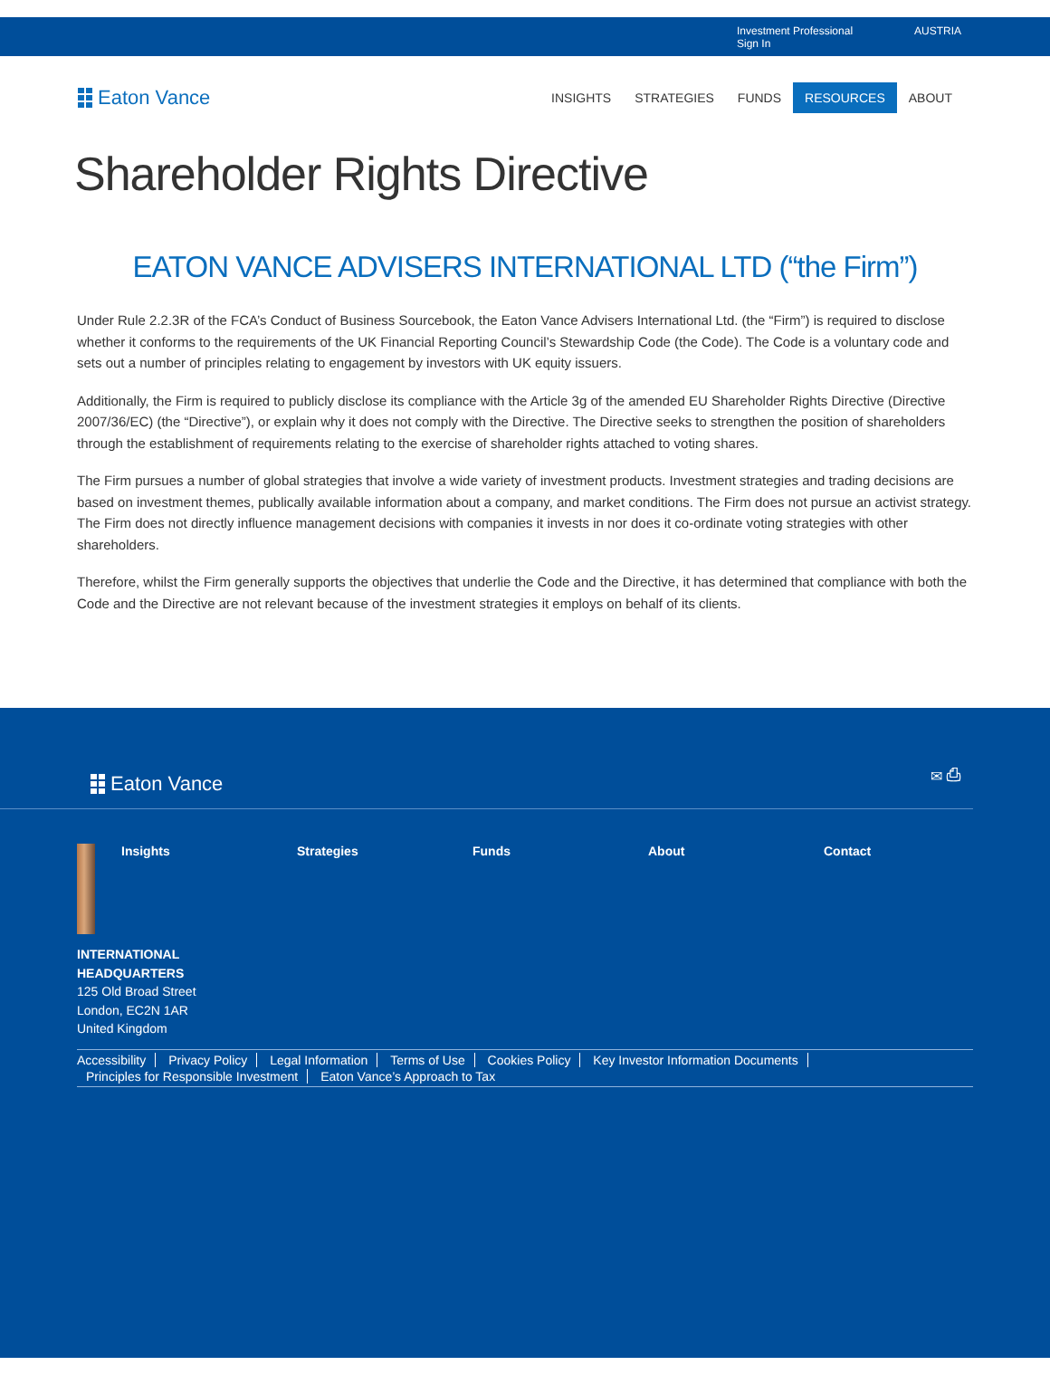Investment Professional Sign In AUSTRIA
Eaton Vance
INSIGHTS STRATEGIES FUNDS RESOURCES ABOUT
Shareholder Rights Directive
EATON VANCE ADVISERS INTERNATIONAL LTD (“the Firm”)
Under Rule 2.2.3R of the FCA’s Conduct of Business Sourcebook, the Eaton Vance Advisers International Ltd. (the “Firm”) is required to disclose whether it conforms to the requirements of the UK Financial Reporting Council’s Stewardship Code (the Code). The Code is a voluntary code and sets out a number of principles relating to engagement by investors with UK equity issuers.
Additionally, the Firm is required to publicly disclose its compliance with the Article 3g of the amended EU Shareholder Rights Directive (Directive 2007/36/EC) (the “Directive”), or explain why it does not comply with the Directive. The Directive seeks to strengthen the position of shareholders through the establishment of requirements relating to the exercise of shareholder rights attached to voting shares.
The Firm pursues a number of global strategies that involve a wide variety of investment products. Investment strategies and trading decisions are based on investment themes, publically available information about a company, and market conditions. The Firm does not pursue an activist strategy. The Firm does not directly influence management decisions with companies it invests in nor does it co-ordinate voting strategies with other shareholders.
Therefore, whilst the Firm generally supports the objectives that underlie the Code and the Directive, it has determined that compliance with both the Code and the Directive are not relevant because of the investment strategies it employs on behalf of its clients.
Eaton Vance
✉ ⎙
Insights Strategies Funds About Contact
INTERNATIONAL
HEADQUARTERS
125 Old Broad Street
London, EC2N 1AR
United Kingdom
Accessibility Privacy Policy Legal Information Terms of Use Cookies Policy Key Investor Information Documents Principles for Responsible Investment Eaton Vance’s Approach to Tax